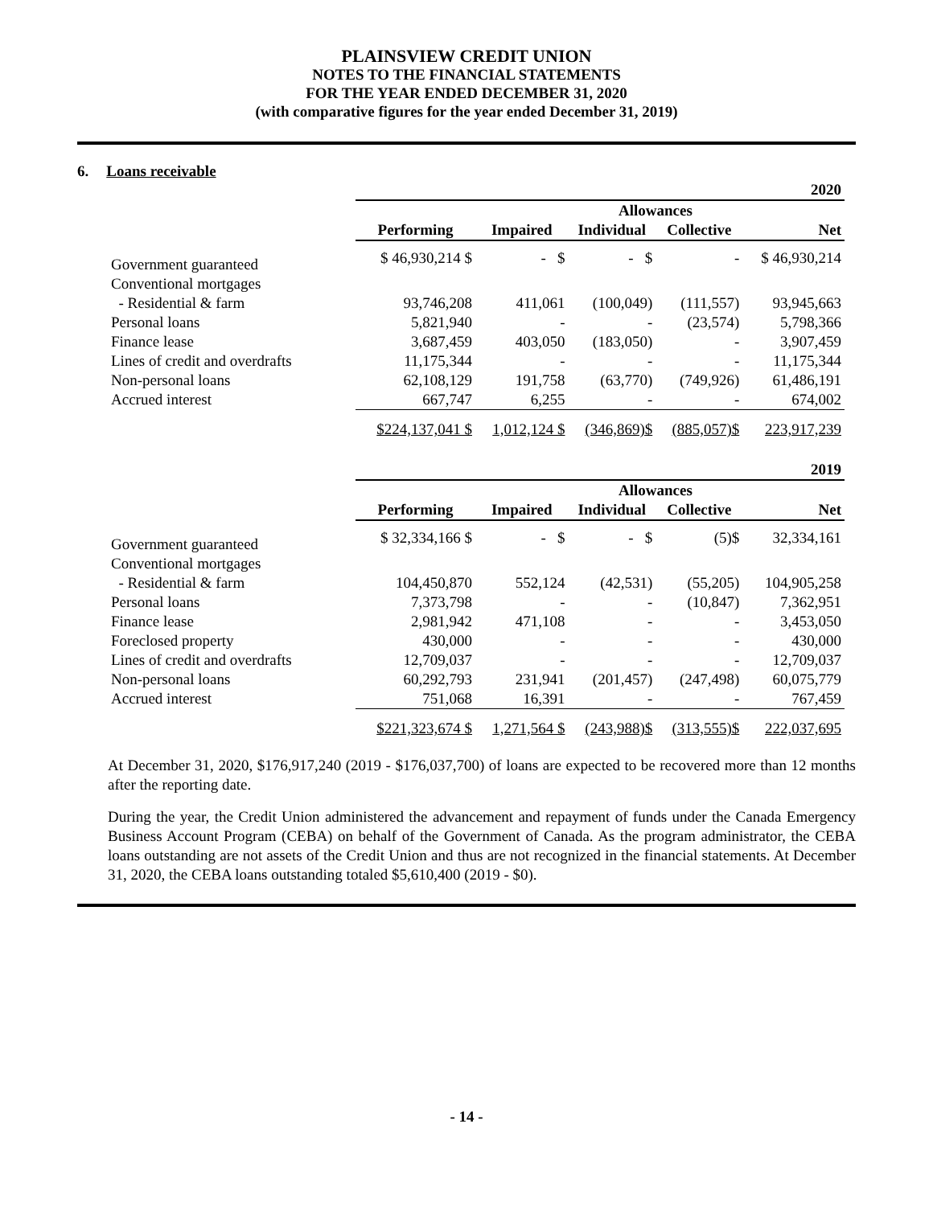PLAINSVIEW CREDIT UNION
NOTES TO THE FINANCIAL STATEMENTS
FOR THE YEAR ENDED DECEMBER 31, 2020
(with comparative figures for the year ended December 31, 2019)
6. Loans receivable
| | 2020 | | | | |
| | | | Allowances | | |
| | Performing | Impaired | Individual | Collective | Net |
| Government guaranteed | $ 46,930,214 $ | - $ | - $ | - | $ 46,930,214 |
| Conventional mortgages | | | | | |
| - Residential & farm | 93,746,208 | 411,061 | (100,049) | (111,557) | 93,945,663 |
| Personal loans | 5,821,940 | - | - | (23,574) | 5,798,366 |
| Finance lease | 3,687,459 | 403,050 | (183,050) | - | 3,907,459 |
| Lines of credit and overdrafts | 11,175,344 | - | - | - | 11,175,344 |
| Non-personal loans | 62,108,129 | 191,758 | (63,770) | (749,926) | 61,486,191 |
| Accrued interest | 667,747 | 6,255 | - | - | 674,002 |
| | $224,137,041 $ | 1,012,124 $ | (346,869)$ | (885,057)$ | 223,917,239 |
| | 2019 | | | | |
| | | | Allowances | | |
| | Performing | Impaired | Individual | Collective | Net |
| Government guaranteed | $ 32,334,166 $ | - $ | - $ | (5)$ | 32,334,161 |
| Conventional mortgages | | | | | |
| - Residential & farm | 104,450,870 | 552,124 | (42,531) | (55,205) | 104,905,258 |
| Personal loans | 7,373,798 | - | - | (10,847) | 7,362,951 |
| Finance lease | 2,981,942 | 471,108 | - | - | 3,453,050 |
| Foreclosed property | 430,000 | - | - | - | 430,000 |
| Lines of credit and overdrafts | 12,709,037 | - | - | - | 12,709,037 |
| Non-personal loans | 60,292,793 | 231,941 | (201,457) | (247,498) | 60,075,779 |
| Accrued interest | 751,068 | 16,391 | - | - | 767,459 |
| | $221,323,674 $ | 1,271,564 $ | (243,988)$ | (313,555)$ | 222,037,695 |
At December 31, 2020, $176,917,240 (2019 - $176,037,700) of loans are expected to be recovered more than 12 months after the reporting date.
During the year, the Credit Union administered the advancement and repayment of funds under the Canada Emergency Business Account Program (CEBA) on behalf of the Government of Canada. As the program administrator, the CEBA loans outstanding are not assets of the Credit Union and thus are not recognized in the financial statements. At December 31, 2020, the CEBA loans outstanding totaled $5,610,400 (2019 - $0).
- 14 -